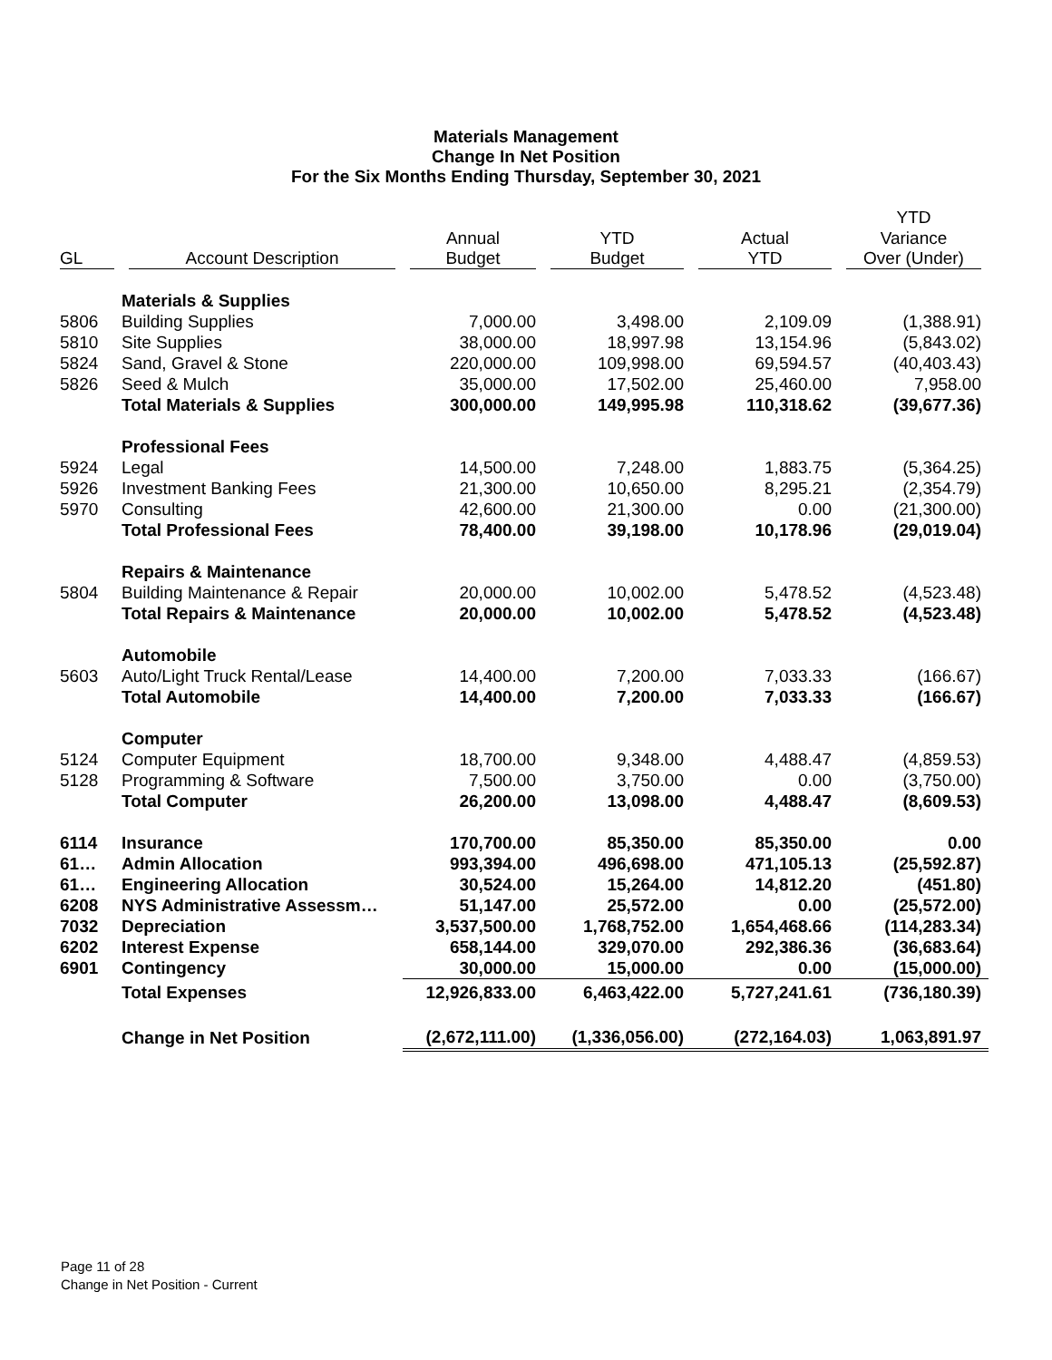Materials Management
Change In Net Position
For the Six Months Ending Thursday, September 30, 2021
| | | | | | YTD |
| --- | --- | --- | --- | --- | --- |
| | | Annual | YTD | Actual | Variance |
| GL | Account Description | Budget | Budget | YTD | Over (Under) |
| | Materials & Supplies | | | | |
| 5806 | Building Supplies | 7,000.00 | 3,498.00 | 2,109.09 | (1,388.91) |
| 5810 | Site Supplies | 38,000.00 | 18,997.98 | 13,154.96 | (5,843.02) |
| 5824 | Sand, Gravel & Stone | 220,000.00 | 109,998.00 | 69,594.57 | (40,403.43) |
| 5826 | Seed & Mulch | 35,000.00 | 17,502.00 | 25,460.00 | 7,958.00 |
| | Total Materials & Supplies | 300,000.00 | 149,995.98 | 110,318.62 | (39,677.36) |
| | Professional Fees | | | | |
| 5924 | Legal | 14,500.00 | 7,248.00 | 1,883.75 | (5,364.25) |
| 5926 | Investment Banking Fees | 21,300.00 | 10,650.00 | 8,295.21 | (2,354.79) |
| 5970 | Consulting | 42,600.00 | 21,300.00 | 0.00 | (21,300.00) |
| | Total Professional Fees | 78,400.00 | 39,198.00 | 10,178.96 | (29,019.04) |
| | Repairs & Maintenance | | | | |
| 5804 | Building Maintenance & Repair | 20,000.00 | 10,002.00 | 5,478.52 | (4,523.48) |
| | Total Repairs & Maintenance | 20,000.00 | 10,002.00 | 5,478.52 | (4,523.48) |
| | Automobile | | | | |
| 5603 | Auto/Light Truck Rental/Lease | 14,400.00 | 7,200.00 | 7,033.33 | (166.67) |
| | Total Automobile | 14,400.00 | 7,200.00 | 7,033.33 | (166.67) |
| | Computer | | | | |
| 5124 | Computer Equipment | 18,700.00 | 9,348.00 | 4,488.47 | (4,859.53) |
| 5128 | Programming & Software | 7,500.00 | 3,750.00 | 0.00 | (3,750.00) |
| | Total Computer | 26,200.00 | 13,098.00 | 4,488.47 | (8,609.53) |
| 6114 | Insurance | 170,700.00 | 85,350.00 | 85,350.00 | 0.00 |
| 61… | Admin Allocation | 993,394.00 | 496,698.00 | 471,105.13 | (25,592.87) |
| 61… | Engineering Allocation | 30,524.00 | 15,264.00 | 14,812.20 | (451.80) |
| 6208 | NYS Administrative Assessm… | 51,147.00 | 25,572.00 | 0.00 | (25,572.00) |
| 7032 | Depreciation | 3,537,500.00 | 1,768,752.00 | 1,654,468.66 | (114,283.34) |
| 6202 | Interest Expense | 658,144.00 | 329,070.00 | 292,386.36 | (36,683.64) |
| 6901 | Contingency | 30,000.00 | 15,000.00 | 0.00 | (15,000.00) |
| | Total Expenses | 12,926,833.00 | 6,463,422.00 | 5,727,241.61 | (736,180.39) |
| | Change in Net Position | (2,672,111.00) | (1,336,056.00) | (272,164.03) | 1,063,891.97 |
Page 11 of 28
Change in Net Position - Current